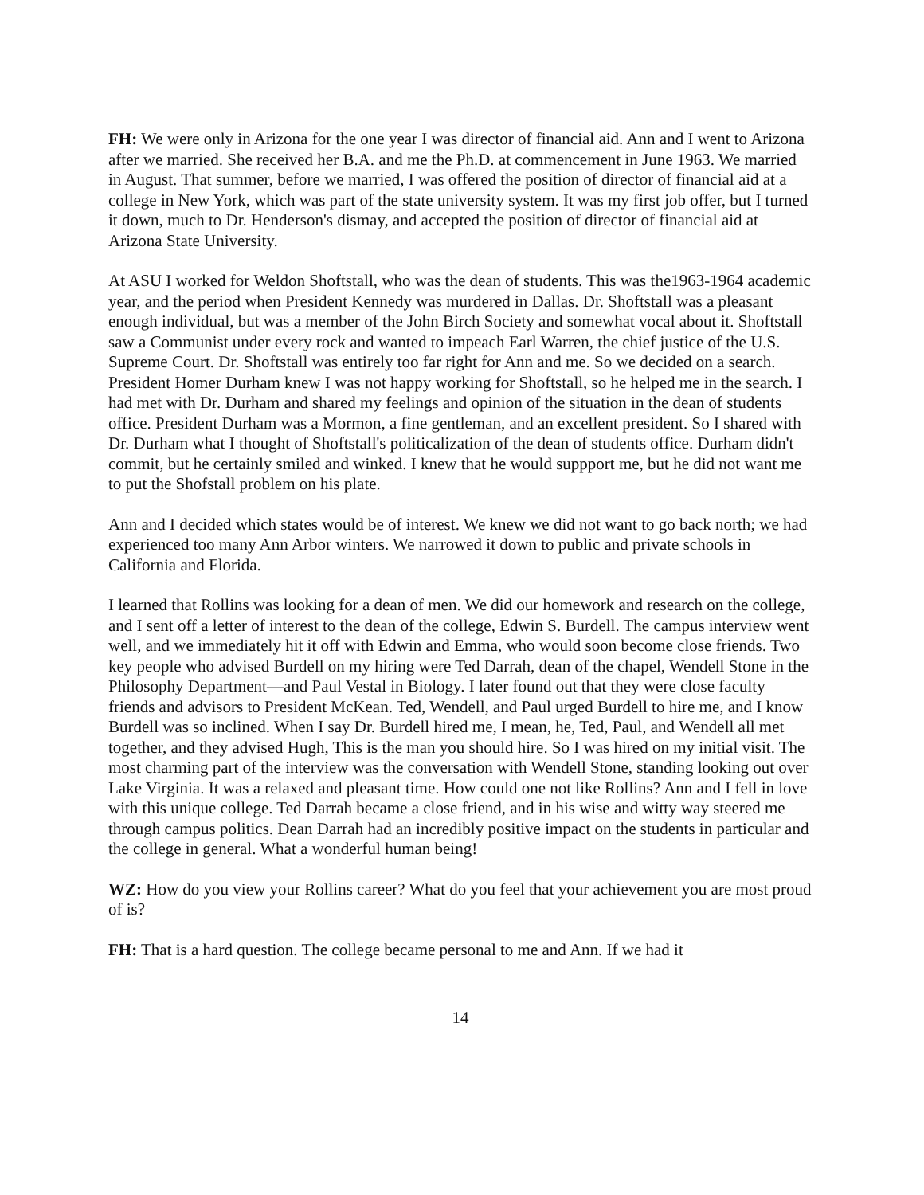FH: We were only in Arizona for the one year I was director of financial aid. Ann and I went to Arizona after we married. She received her B.A. and me the Ph.D. at commencement in June 1963. We married in August. That summer, before we married, I was offered the position of director of financial aid at a college in New York, which was part of the state university system. It was my first job offer, but I turned it down, much to Dr. Henderson's dismay, and accepted the position of director of financial aid at Arizona State University.
At ASU I worked for Weldon Shoftstall, who was the dean of students. This was the1963-1964 academic year, and the period when President Kennedy was murdered in Dallas. Dr. Shoftstall was a pleasant enough individual, but was a member of the John Birch Society and somewhat vocal about it. Shoftstall saw a Communist under every rock and wanted to impeach Earl Warren, the chief justice of the U.S. Supreme Court. Dr. Shoftstall was entirely too far right for Ann and me. So we decided on a search. President Homer Durham knew I was not happy working for Shoftstall, so he helped me in the search. I had met with Dr. Durham and shared my feelings and opinion of the situation in the dean of students office. President Durham was a Mormon, a fine gentleman, and an excellent president. So I shared with Dr. Durham what I thought of Shoftstall's politicalization of the dean of students office. Durham didn't commit, but he certainly smiled and winked. I knew that he would suppport me, but he did not want me to put the Shofstall problem on his plate.
Ann and I decided which states would be of interest. We knew we did not want to go back north; we had experienced too many Ann Arbor winters. We narrowed it down to public and private schools in California and Florida.
I learned that Rollins was looking for a dean of men. We did our homework and research on the college, and I sent off a letter of interest to the dean of the college, Edwin S. Burdell. The campus interview went well, and we immediately hit it off with Edwin and Emma, who would soon become close friends. Two key people who advised Burdell on my hiring were Ted Darrah, dean of the chapel, Wendell Stone in the Philosophy Department—and Paul Vestal in Biology. I later found out that they were close faculty friends and advisors to President McKean. Ted, Wendell, and Paul urged Burdell to hire me, and I know Burdell was so inclined. When I say Dr. Burdell hired me, I mean, he, Ted, Paul, and Wendell all met together, and they advised Hugh, This is the man you should hire. So I was hired on my initial visit. The most charming part of the interview was the conversation with Wendell Stone, standing looking out over Lake Virginia. It was a relaxed and pleasant time. How could one not like Rollins? Ann and I fell in love with this unique college. Ted Darrah became a close friend, and in his wise and witty way steered me through campus politics. Dean Darrah had an incredibly positive impact on the students in particular and the college in general. What a wonderful human being!
WZ: How do you view your Rollins career? What do you feel that your achievement you are most proud of is?
FH: That is a hard question. The college became personal to me and Ann. If we had it
14